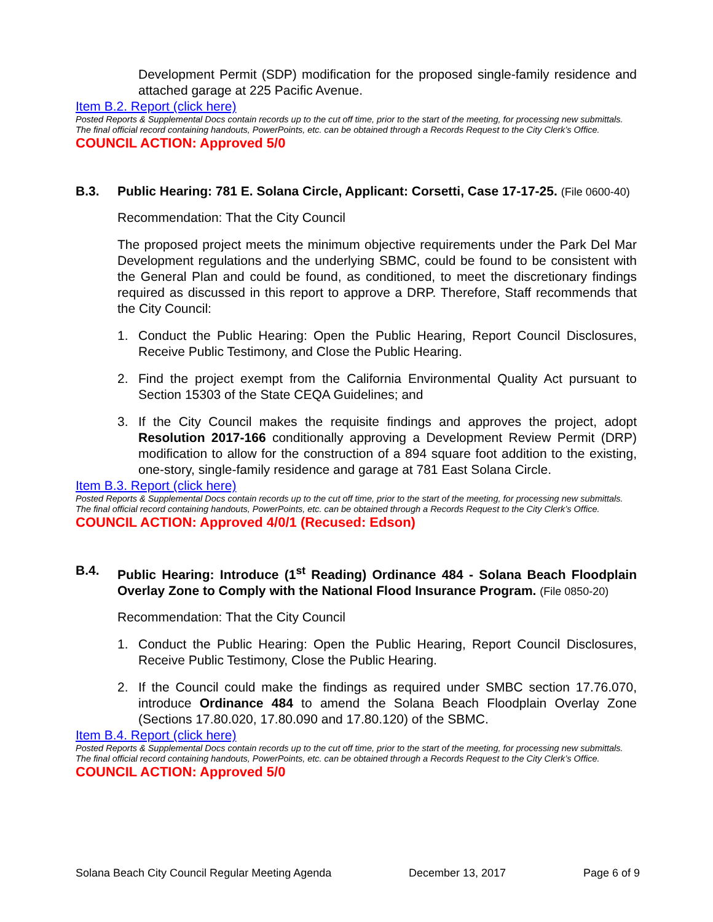Development Permit (SDP) modification for the proposed single-family residence and attached garage at 225 Pacific Avenue.
Item B.2. Report (click here)
Posted Reports & Supplemental Docs contain records up to the cut off time, prior to the start of the meeting, for processing new submittals. The final official record containing handouts, PowerPoints, etc. can be obtained through a Records Request to the City Clerk’s Office.
COUNCIL ACTION: Approved 5/0
B.3. Public Hearing: 781 E. Solana Circle, Applicant: Corsetti, Case 17-17-25. (File 0600-40)
Recommendation: That the City Council
The proposed project meets the minimum objective requirements under the Park Del Mar Development regulations and the underlying SBMC, could be found to be consistent with the General Plan and could be found, as conditioned, to meet the discretionary findings required as discussed in this report to approve a DRP. Therefore, Staff recommends that the City Council:
1. Conduct the Public Hearing: Open the Public Hearing, Report Council Disclosures, Receive Public Testimony, and Close the Public Hearing.
2. Find the project exempt from the California Environmental Quality Act pursuant to Section 15303 of the State CEQA Guidelines; and
3. If the City Council makes the requisite findings and approves the project, adopt Resolution 2017-166 conditionally approving a Development Review Permit (DRP) modification to allow for the construction of a 894 square foot addition to the existing, one-story, single-family residence and garage at 781 East Solana Circle.
Item B.3. Report (click here)
Posted Reports & Supplemental Docs contain records up to the cut off time, prior to the start of the meeting, for processing new submittals. The final official record containing handouts, PowerPoints, etc. can be obtained through a Records Request to the City Clerk’s Office.
COUNCIL ACTION: Approved 4/0/1 (Recused: Edson)
B.4. Public Hearing: Introduce (1<sup>st</sup> Reading) Ordinance 484 - Solana Beach Floodplain Overlay Zone to Comply with the National Flood Insurance Program. (File 0850-20)
Recommendation: That the City Council
1. Conduct the Public Hearing: Open the Public Hearing, Report Council Disclosures, Receive Public Testimony, Close the Public Hearing.
2. If the Council could make the findings as required under SMBC section 17.76.070, introduce Ordinance 484 to amend the Solana Beach Floodplain Overlay Zone (Sections 17.80.020, 17.80.090 and 17.80.120) of the SBMC.
Item B.4. Report (click here)
Posted Reports & Supplemental Docs contain records up to the cut off time, prior to the start of the meeting, for processing new submittals. The final official record containing handouts, PowerPoints, etc. can be obtained through a Records Request to the City Clerk’s Office.
COUNCIL ACTION: Approved 5/0
Solana Beach City Council Regular Meeting Agenda December 13, 2017 Page 6 of 9